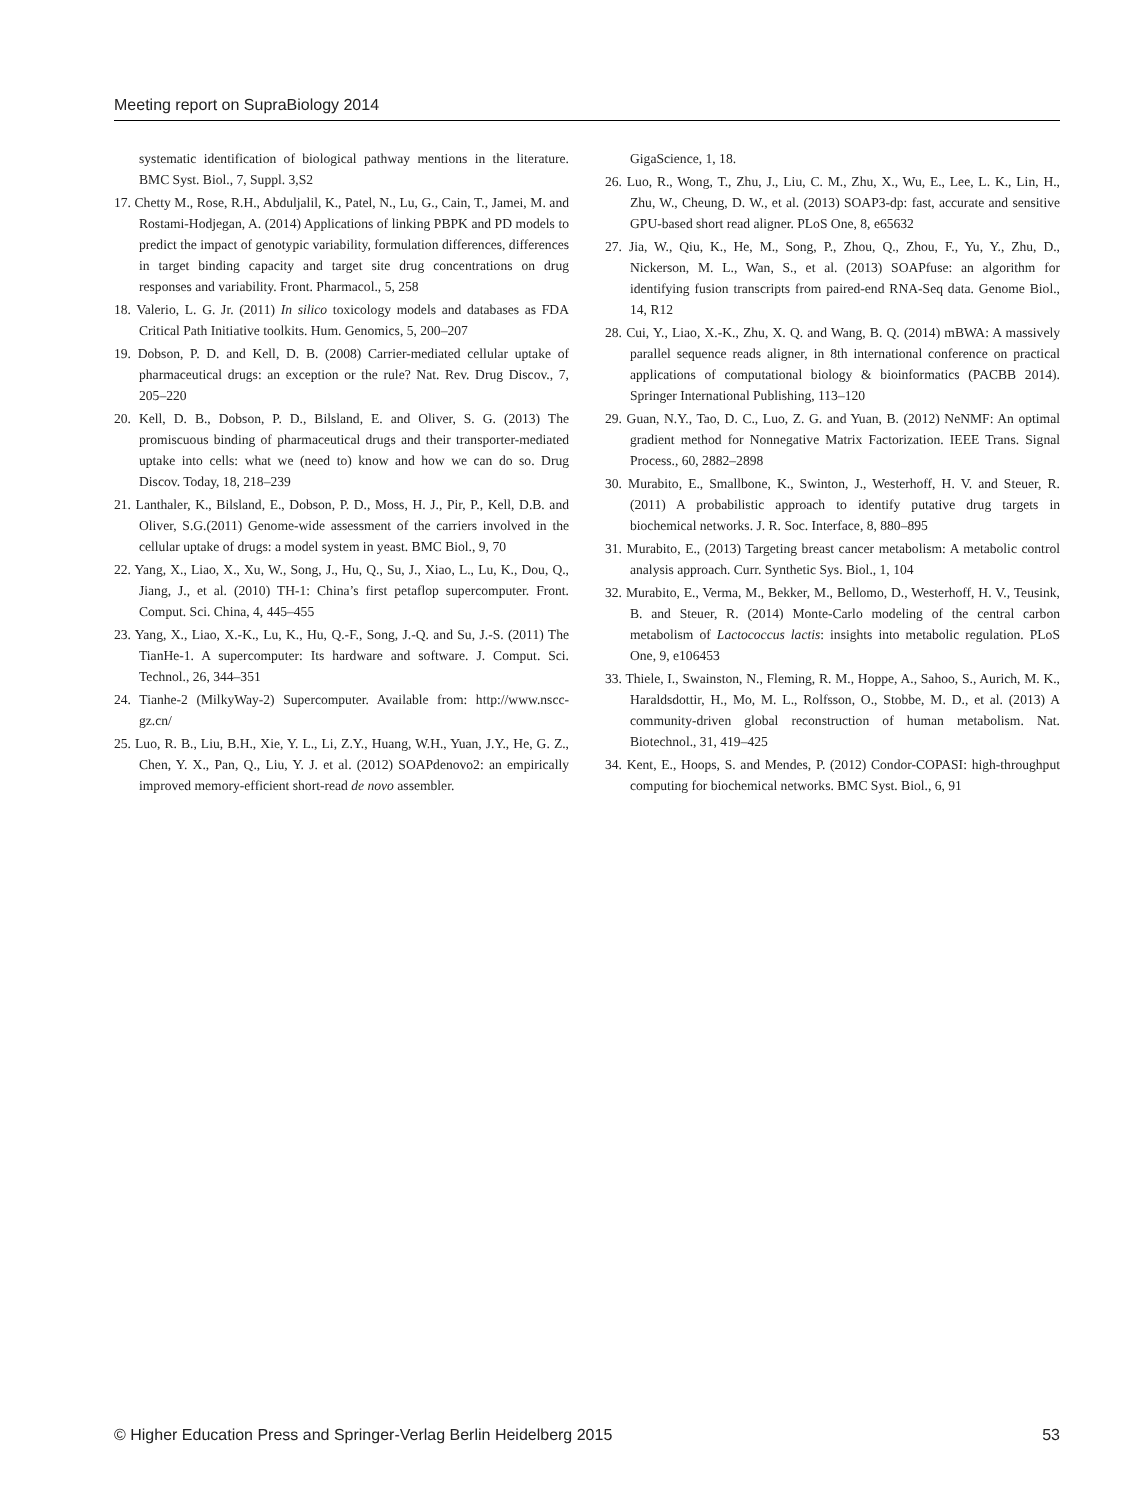Meeting report on SupraBiology 2014
systematic identification of biological pathway mentions in the literature. BMC Syst. Biol., 7, Suppl. 3,S2
17. Chetty M., Rose, R.H., Abduljalil, K., Patel, N., Lu, G., Cain, T., Jamei, M. and Rostami-Hodjegan, A. (2014) Applications of linking PBPK and PD models to predict the impact of genotypic variability, formulation differences, differences in target binding capacity and target site drug concentrations on drug responses and variability. Front. Pharmacol., 5, 258
18. Valerio, L. G. Jr. (2011) In silico toxicology models and databases as FDA Critical Path Initiative toolkits. Hum. Genomics, 5, 200–207
19. Dobson, P. D. and Kell, D. B. (2008) Carrier-mediated cellular uptake of pharmaceutical drugs: an exception or the rule? Nat. Rev. Drug Discov., 7, 205–220
20. Kell, D. B., Dobson, P. D., Bilsland, E. and Oliver, S. G. (2013) The promiscuous binding of pharmaceutical drugs and their transporter-mediated uptake into cells: what we (need to) know and how we can do so. Drug Discov. Today, 18, 218–239
21. Lanthaler, K., Bilsland, E., Dobson, P. D., Moss, H. J., Pir, P., Kell, D.B. and Oliver, S.G.(2011) Genome-wide assessment of the carriers involved in the cellular uptake of drugs: a model system in yeast. BMC Biol., 9, 70
22. Yang, X., Liao, X., Xu, W., Song, J., Hu, Q., Su, J., Xiao, L., Lu, K., Dou, Q., Jiang, J., et al. (2010) TH-1: China’s first petaflop supercomputer. Front. Comput. Sci. China, 4, 445–455
23. Yang, X., Liao, X.-K., Lu, K., Hu, Q.-F., Song, J.-Q. and Su, J.-S. (2011) The TianHe-1. A supercomputer: Its hardware and software. J. Comput. Sci. Technol., 26, 344–351
24. Tianhe-2 (MilkyWay-2) Supercomputer. Available from: http://www.nscc-gz.cn/
25. Luo, R. B., Liu, B.H., Xie, Y. L., Li, Z.Y., Huang, W.H., Yuan, J.Y., He, G. Z., Chen, Y. X., Pan, Q., Liu, Y. J. et al. (2012) SOAPdenovo2: an empirically improved memory-efficient short-read de novo assembler.
GigaScience, 1, 18.
26. Luo, R., Wong, T., Zhu, J., Liu, C. M., Zhu, X., Wu, E., Lee, L. K., Lin, H., Zhu, W., Cheung, D. W., et al. (2013) SOAP3-dp: fast, accurate and sensitive GPU-based short read aligner. PLoS One, 8, e65632
27. Jia, W., Qiu, K., He, M., Song, P., Zhou, Q., Zhou, F., Yu, Y., Zhu, D., Nickerson, M. L., Wan, S., et al. (2013) SOAPfuse: an algorithm for identifying fusion transcripts from paired-end RNA-Seq data. Genome Biol., 14, R12
28. Cui, Y., Liao, X.-K., Zhu, X. Q. and Wang, B. Q. (2014) mBWA: A massively parallel sequence reads aligner, in 8th international conference on practical applications of computational biology & bioinformatics (PACBB 2014). Springer International Publishing, 113–120
29. Guan, N.Y., Tao, D. C., Luo, Z. G. and Yuan, B. (2012) NeNMF: An optimal gradient method for Nonnegative Matrix Factorization. IEEE Trans. Signal Process., 60, 2882–2898
30. Murabito, E., Smallbone, K., Swinton, J., Westerhoff, H. V. and Steuer, R. (2011) A probabilistic approach to identify putative drug targets in biochemical networks. J. R. Soc. Interface, 8, 880–895
31. Murabito, E., (2013) Targeting breast cancer metabolism: A metabolic control analysis approach. Curr. Synthetic Sys. Biol., 1, 104
32. Murabito, E., Verma, M., Bekker, M., Bellomo, D., Westerhoff, H. V., Teusink, B. and Steuer, R. (2014) Monte-Carlo modeling of the central carbon metabolism of Lactococcus lactis: insights into metabolic regulation. PLoS One, 9, e106453
33. Thiele, I., Swainston, N., Fleming, R. M., Hoppe, A., Sahoo, S., Aurich, M. K., Haraldsdottir, H., Mo, M. L., Rolfsson, O., Stobbe, M. D., et al. (2013) A community-driven global reconstruction of human metabolism. Nat. Biotechnol., 31, 419–425
34. Kent, E., Hoops, S. and Mendes, P. (2012) Condor-COPASI: high-throughput computing for biochemical networks. BMC Syst. Biol., 6, 91
© Higher Education Press and Springer-Verlag Berlin Heidelberg 2015 53